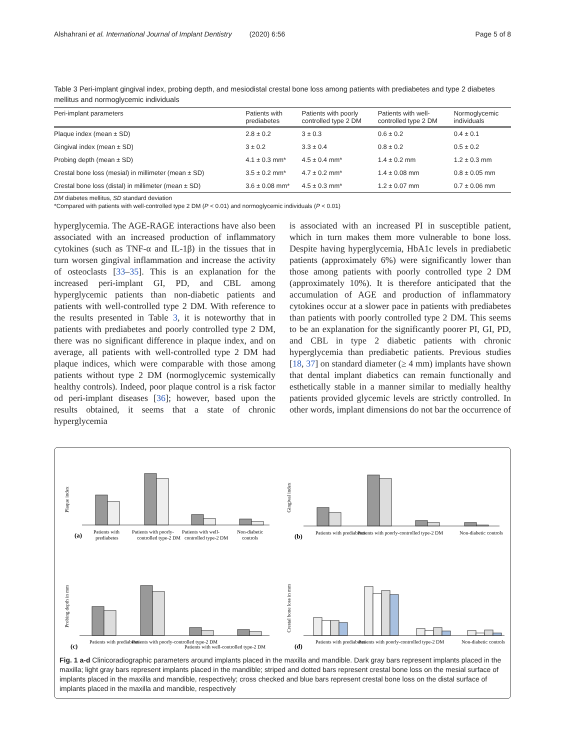Alshahrani et al. International Journal of Implant Dentistry (2020) 6:56 Page 5 of 8
Table 3 Peri-implant gingival index, probing depth, and mesiodistal crestal bone loss among patients with prediabetes and type 2 diabetes mellitus and normoglycemic individuals
| Peri-implant parameters | Patients with prediabetes | Patients with poorly controlled type 2 DM | Patients with well- controlled type 2 DM | Normoglycemic individuals |
| --- | --- | --- | --- | --- |
| Plaque index (mean ± SD) | 2.8 ± 0.2 | 3 ± 0.3 | 0.6 ± 0.2 | 0.4 ± 0.1 |
| Gingival index (mean ± SD) | 3 ± 0.2 | 3.3 ± 0.4 | 0.8 ± 0.2 | 0.5 ± 0.2 |
| Probing depth (mean ± SD) | 4.1 ± 0.3 mm* | 4.5 ± 0.4 mm* | 1.4 ± 0.2 mm | 1.2 ± 0.3 mm |
| Crestal bone loss (mesial) in millimeter (mean ± SD) | 3.5 ± 0.2 mm* | 4.7 ± 0.2 mm* | 1.4 ± 0.08 mm | 0.8 ± 0.05 mm |
| Crestal bone loss (distal) in millimeter (mean ± SD) | 3.6 ± 0.08 mm* | 4.5 ± 0.3 mm* | 1.2 ± 0.07 mm | 0.7 ± 0.06 mm |
DM diabetes mellitus, SD standard deviation
*Compared with patients with well-controlled type 2 DM (P < 0.01) and normoglycemic individuals (P < 0.01)
hyperglycemia. The AGE-RAGE interactions have also been associated with an increased production of inflammatory cytokines (such as TNF-α and IL-1β) in the tissues that in turn worsen gingival inflammation and increase the activity of osteoclasts [33–35]. This is an explanation for the increased peri-implant GI, PD, and CBL among hyperglycemic patients than non-diabetic patients and patients with well-controlled type 2 DM. With reference to the results presented in Table 3, it is noteworthy that in patients with prediabetes and poorly controlled type 2 DM, there was no significant difference in plaque index, and on average, all patients with well-controlled type 2 DM had plaque indices, which were comparable with those among patients without type 2 DM (normoglycemic systemically healthy controls). Indeed, poor plaque control is a risk factor od peri-implant diseases [36]; however, based upon the results obtained, it seems that a state of chronic hyperglycemia
is associated with an increased PI in susceptible patient, which in turn makes them more vulnerable to bone loss. Despite having hyperglycemia, HbA1c levels in prediabetic patients (approximately 6%) were significantly lower than those among patients with poorly controlled type 2 DM (approximately 10%). It is therefore anticipated that the accumulation of AGE and production of inflammatory cytokines occur at a slower pace in patients with prediabetes than patients with poorly controlled type 2 DM. This seems to be an explanation for the significantly poorer PI, GI, PD, and CBL in type 2 diabetic patients with chronic hyperglycemia than prediabetic patients. Previous studies [18, 37] on standard diameter (≥ 4 mm) implants have shown that dental implant diabetics can remain functionally and esthetically stable in a manner similar to medially healthy patients provided glycemic levels are strictly controlled. In other words, implant dimensions do not bar the occurrence of
Plaque index
(a)
Patients with
prediabetes
Patients with poorly-
controlled type-2 DM
Patients with well-
controlled type-2 DM
Non-diabetic
controls
Gingival index
(b)
Patients with prediabetes
Patients with poorly-controlled type-2 DM
Non-diabetic controls
Probing depth in mm
(c)
Patients with prediabetes
Patients with poorly-controlled type-2 DM
Patients with well-controlled type-2 DM
Crestal bone loss in mm
(d)
Patients with prediabetes
Patients with poorly-controlled type-2 DM
Non-diabetic controls
Fig. 1 a-d Clinicoradiographic parameters around implants placed in the maxilla and mandible. Dark gray bars represent implants placed in the maxilla; light gray bars represent implants placed in the mandible; striped and dotted bars represent crestal bone loss on the mesial surface of implants placed in the maxilla and mandible, respectively; cross checked and blue bars represent crestal bone loss on the distal surface of implants placed in the maxilla and mandible, respectively